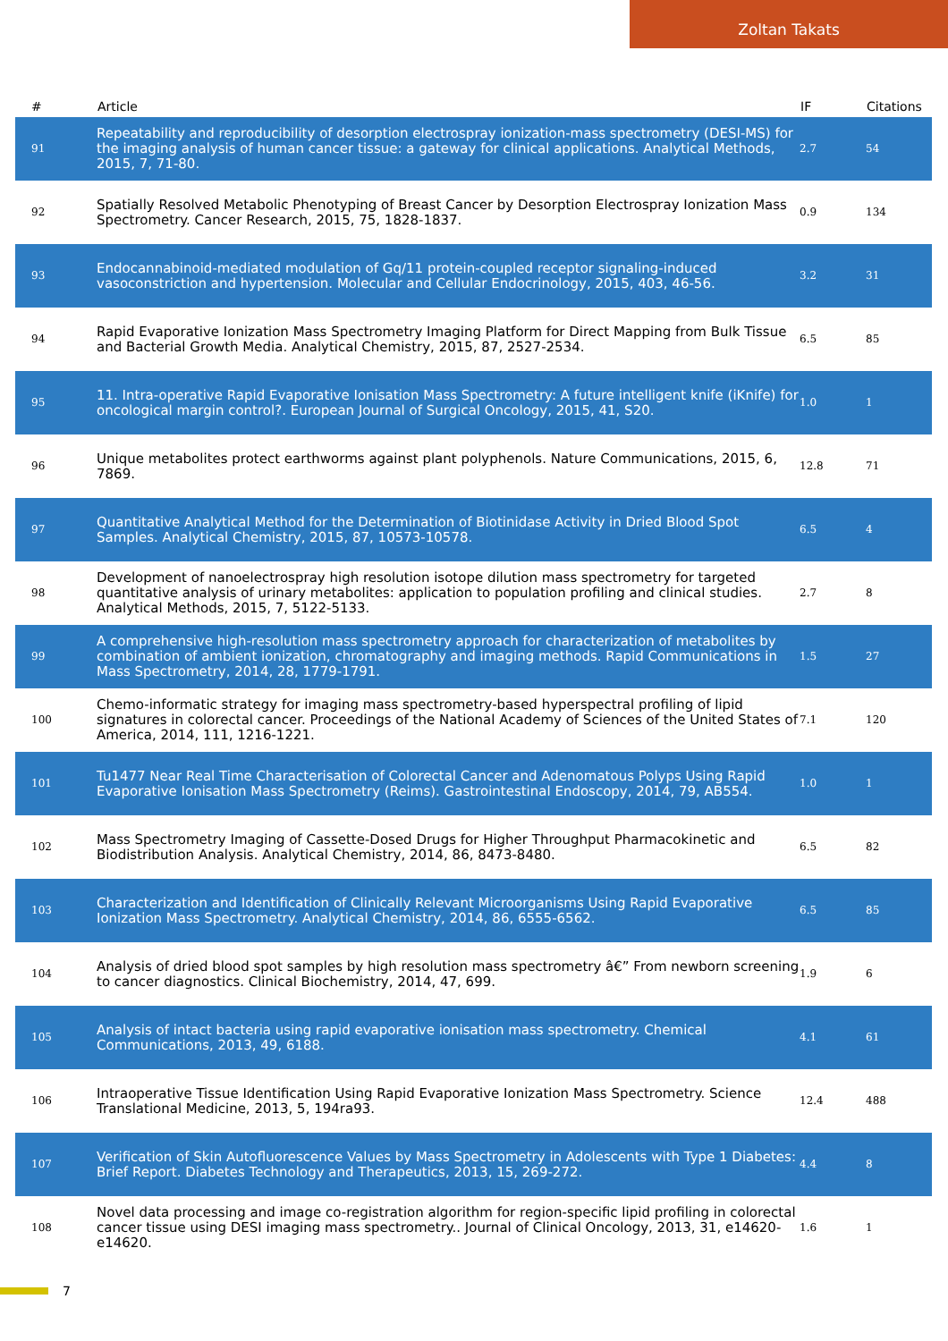Zoltan Takats
| # | Article | IF | Citations |
| --- | --- | --- | --- |
| 91 | Repeatability and reproducibility of desorption electrospray ionization-mass spectrometry (DESI-MS) for the imaging analysis of human cancer tissue: a gateway for clinical applications. Analytical Methods, 2015, 7, 71-80. | 2.7 | 54 |
| 92 | Spatially Resolved Metabolic Phenotyping of Breast Cancer by Desorption Electrospray Ionization Mass Spectrometry. Cancer Research, 2015, 75, 1828-1837. | 0.9 | 134 |
| 93 | Endocannabinoid-mediated modulation of Gq/11 protein-coupled receptor signaling-induced vasoconstriction and hypertension. Molecular and Cellular Endocrinology, 2015, 403, 46-56. | 3.2 | 31 |
| 94 | Rapid Evaporative Ionization Mass Spectrometry Imaging Platform for Direct Mapping from Bulk Tissue and Bacterial Growth Media. Analytical Chemistry, 2015, 87, 2527-2534. | 6.5 | 85 |
| 95 | 11. Intra-operative Rapid Evaporative Ionisation Mass Spectrometry: A future intelligent knife (iKnife) for oncological margin control?. European Journal of Surgical Oncology, 2015, 41, S20. | 1.0 | 1 |
| 96 | Unique metabolites protect earthworms against plant polyphenols. Nature Communications, 2015, 6, 7869. | 12.8 | 71 |
| 97 | Quantitative Analytical Method for the Determination of Biotinidase Activity in Dried Blood Spot Samples. Analytical Chemistry, 2015, 87, 10573-10578. | 6.5 | 4 |
| 98 | Development of nanoelectrospray high resolution isotope dilution mass spectrometry for targeted quantitative analysis of urinary metabolites: application to population profiling and clinical studies. Analytical Methods, 2015, 7, 5122-5133. | 2.7 | 8 |
| 99 | A comprehensive high-resolution mass spectrometry approach for characterization of metabolites by combination of ambient ionization, chromatography and imaging methods. Rapid Communications in Mass Spectrometry, 2014, 28, 1779-1791. | 1.5 | 27 |
| 100 | Chemo-informatic strategy for imaging mass spectrometry-based hyperspectral profiling of lipid signatures in colorectal cancer. Proceedings of the National Academy of Sciences of the United States of America, 2014, 111, 1216-1221. | 7.1 | 120 |
| 101 | Tu1477 Near Real Time Characterisation of Colorectal Cancer and Adenomatous Polyps Using Rapid Evaporative Ionisation Mass Spectrometry (Reims). Gastrointestinal Endoscopy, 2014, 79, AB554. | 1.0 | 1 |
| 102 | Mass Spectrometry Imaging of Cassette-Dosed Drugs for Higher Throughput Pharmacokinetic and Biodistribution Analysis. Analytical Chemistry, 2014, 86, 8473-8480. | 6.5 | 82 |
| 103 | Characterization and Identification of Clinically Relevant Microorganisms Using Rapid Evaporative Ionization Mass Spectrometry. Analytical Chemistry, 2014, 86, 6555-6562. | 6.5 | 85 |
| 104 | Analysis of dried blood spot samples by high resolution mass spectrometry â€” From newborn screening to cancer diagnostics. Clinical Biochemistry, 2014, 47, 699. | 1.9 | 6 |
| 105 | Analysis of intact bacteria using rapid evaporative ionisation mass spectrometry. Chemical Communications, 2013, 49, 6188. | 4.1 | 61 |
| 106 | Intraoperative Tissue Identification Using Rapid Evaporative Ionization Mass Spectrometry. Science Translational Medicine, 2013, 5, 194ra93. | 12.4 | 488 |
| 107 | Verification of Skin Autofluorescence Values by Mass Spectrometry in Adolescents with Type 1 Diabetes: Brief Report. Diabetes Technology and Therapeutics, 2013, 15, 269-272. | 4.4 | 8 |
| 108 | Novel data processing and image co-registration algorithm for region-specific lipid profiling in colorectal cancer tissue using DESI imaging mass spectrometry.. Journal of Clinical Oncology, 2013, 31, e14620-e14620. | 1.6 | 1 |
7